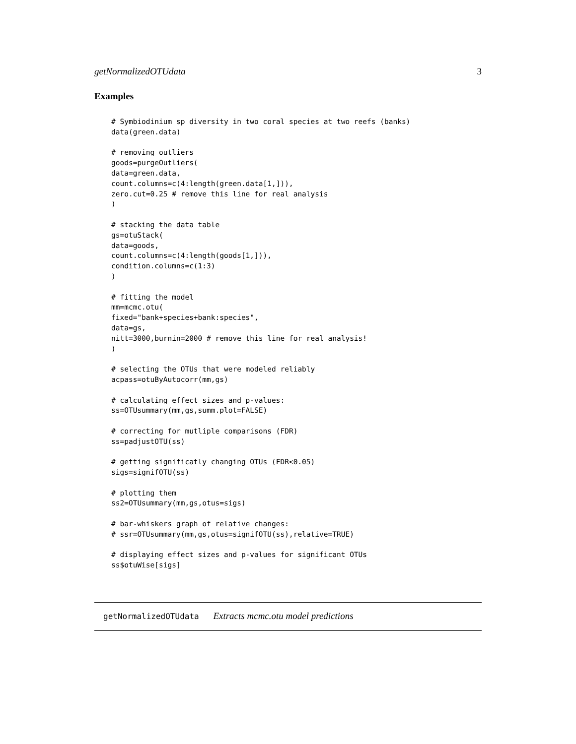getNormalizedOTUdata 3
Examples
# Symbiodinium sp diversity in two coral species at two reefs (banks)
data(green.data)

# removing outliers
goods=purgeOutliers(
data=green.data,
count.columns=c(4:length(green.data[1,])),
zero.cut=0.25 # remove this line for real analysis
)

# stacking the data table
gs=otuStack(
data=goods,
count.columns=c(4:length(goods[1,])),
condition.columns=c(1:3)
)

# fitting the model
mm=mcmc.otu(
fixed="bank+species+bank:species",
data=gs,
nitt=3000,burnin=2000 # remove this line for real analysis!
)

# selecting the OTUs that were modeled reliably
acpass=otuByAutocorr(mm,gs)

# calculating effect sizes and p-values:
ss=OTUsummary(mm,gs,summ.plot=FALSE)

# correcting for mutliple comparisons (FDR)
ss=padjustOTU(ss)

# getting significatly changing OTUs (FDR<0.05)
sigs=signifOTU(ss)

# plotting them
ss2=OTUsummary(mm,gs,otus=sigs)

# bar-whiskers graph of relative changes:
# ssr=OTUsummary(mm,gs,otus=signifOTU(ss),relative=TRUE)

# displaying effect sizes and p-values for significant OTUs
ss$otuWise[sigs]
getNormalizedOTUdata Extracts mcmc.otu model predictions